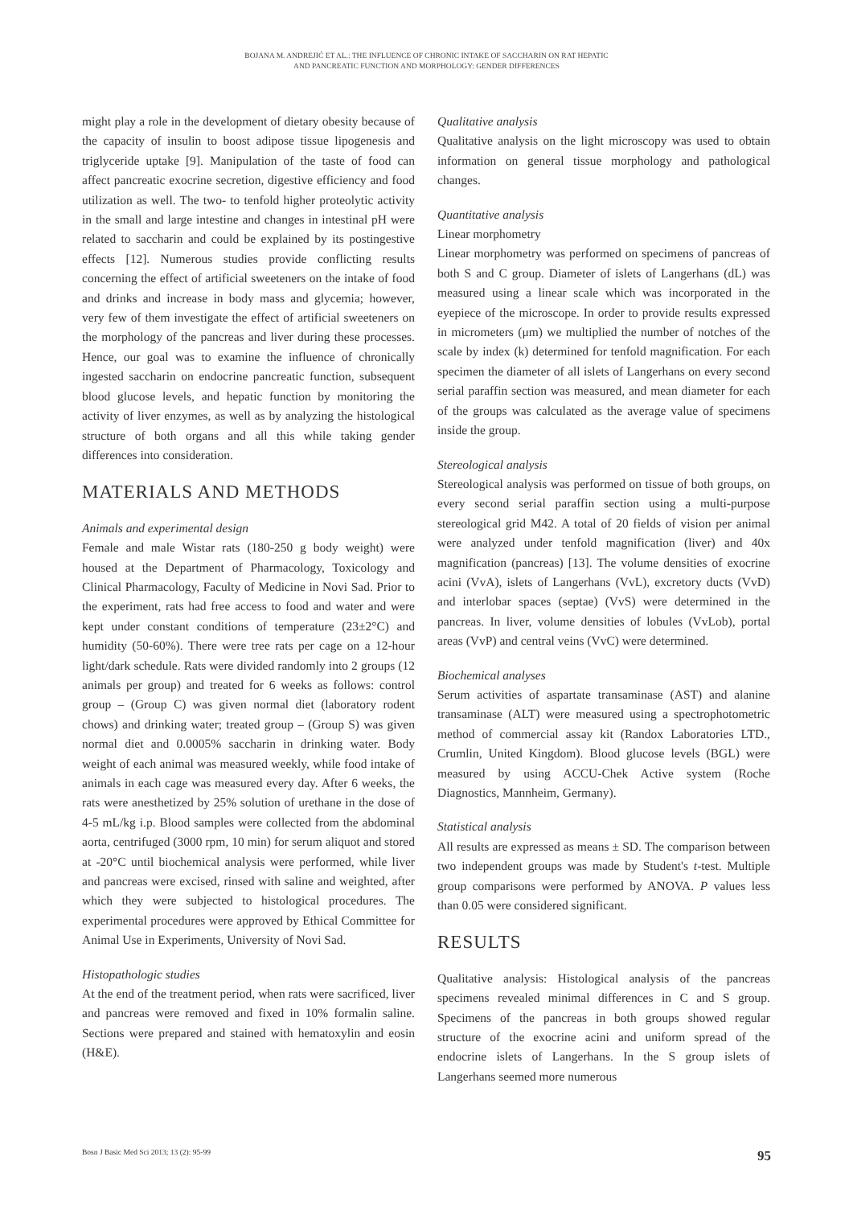BOJANA M. ANDREJIĆ ET AL.: THE INFLUENCE OF CHRONIC INTAKE OF SACCHARIN ON RAT HEPATIC
AND PANCREATIC FUNCTION AND MORPHOLOGY: GENDER DIFFERENCES
might play a role in the development of dietary obesity because of the capacity of insulin to boost adipose tissue lipogenesis and triglyceride uptake [9]. Manipulation of the taste of food can affect pancreatic exocrine secretion, digestive efficiency and food utilization as well. The two- to tenfold higher proteolytic activity in the small and large intestine and changes in intestinal pH were related to saccharin and could be explained by its postingestive effects [12]. Numerous studies provide conflicting results concerning the effect of artificial sweeteners on the intake of food and drinks and increase in body mass and glycemia; however, very few of them investigate the effect of artificial sweeteners on the morphology of the pancreas and liver during these processes. Hence, our goal was to examine the influence of chronically ingested saccharin on endocrine pancreatic function, subsequent blood glucose levels, and hepatic function by monitoring the activity of liver enzymes, as well as by analyzing the histological structure of both organs and all this while taking gender differences into consideration.
MATERIALS AND METHODS
Animals and experimental design
Female and male Wistar rats (180-250 g body weight) were housed at the Department of Pharmacology, Toxicology and Clinical Pharmacology, Faculty of Medicine in Novi Sad. Prior to the experiment, rats had free access to food and water and were kept under constant conditions of temperature (23±2°C) and humidity (50-60%). There were tree rats per cage on a 12-hour light/dark schedule. Rats were divided randomly into 2 groups (12 animals per group) and treated for 6 weeks as follows: control group – (Group C) was given normal diet (laboratory rodent chows) and drinking water; treated group – (Group S) was given normal diet and 0.0005% saccharin in drinking water. Body weight of each animal was measured weekly, while food intake of animals in each cage was measured every day. After 6 weeks, the rats were anesthetized by 25% solution of urethane in the dose of 4-5 mL/kg i.p. Blood samples were collected from the abdominal aorta, centrifuged (3000 rpm, 10 min) for serum aliquot and stored at -20°C until biochemical analysis were performed, while liver and pancreas were excised, rinsed with saline and weighted, after which they were subjected to histological procedures. The experimental procedures were approved by Ethical Committee for Animal Use in Experiments, University of Novi Sad.
Histopathologic studies
At the end of the treatment period, when rats were sacrificed, liver and pancreas were removed and fixed in 10% formalin saline. Sections were prepared and stained with hematoxylin and eosin (H&E).
Qualitative analysis
Qualitative analysis on the light microscopy was used to obtain information on general tissue morphology and pathological changes.
Quantitative analysis
Linear morphometry
Linear morphometry was performed on specimens of pancreas of both S and C group. Diameter of islets of Langerhans (dL) was measured using a linear scale which was incorporated in the eyepiece of the microscope. In order to provide results expressed in micrometers (μm) we multiplied the number of notches of the scale by index (k) determined for tenfold magnification. For each specimen the diameter of all islets of Langerhans on every second serial paraffin section was measured, and mean diameter for each of the groups was calculated as the average value of specimens inside the group.
Stereological analysis
Stereological analysis was performed on tissue of both groups, on every second serial paraffin section using a multi-purpose stereological grid M42. A total of 20 fields of vision per animal were analyzed under tenfold magnification (liver) and 40x magnification (pancreas) [13]. The volume densities of exocrine acini (VvA), islets of Langerhans (VvL), excretory ducts (VvD) and interlobar spaces (septae) (VvS) were determined in the pancreas. In liver, volume densities of lobules (VvLob), portal areas (VvP) and central veins (VvC) were determined.
Biochemical analyses
Serum activities of aspartate transaminase (AST) and alanine transaminase (ALT) were measured using a spectrophotometric method of commercial assay kit (Randox Laboratories LTD., Crumlin, United Kingdom). Blood glucose levels (BGL) were measured by using ACCU-Chek Active system (Roche Diagnostics, Mannheim, Germany).
Statistical analysis
All results are expressed as means ± SD. The comparison between two independent groups was made by Student's t-test. Multiple group comparisons were performed by ANOVA. P values less than 0.05 were considered significant.
RESULTS
Qualitative analysis: Histological analysis of the pancreas specimens revealed minimal differences in C and S group. Specimens of the pancreas in both groups showed regular structure of the exocrine acini and uniform spread of the endocrine islets of Langerhans. In the S group islets of Langerhans seemed more numerous
Bosn J Basic Med Sci 2013; 13 (2): 95-99 95